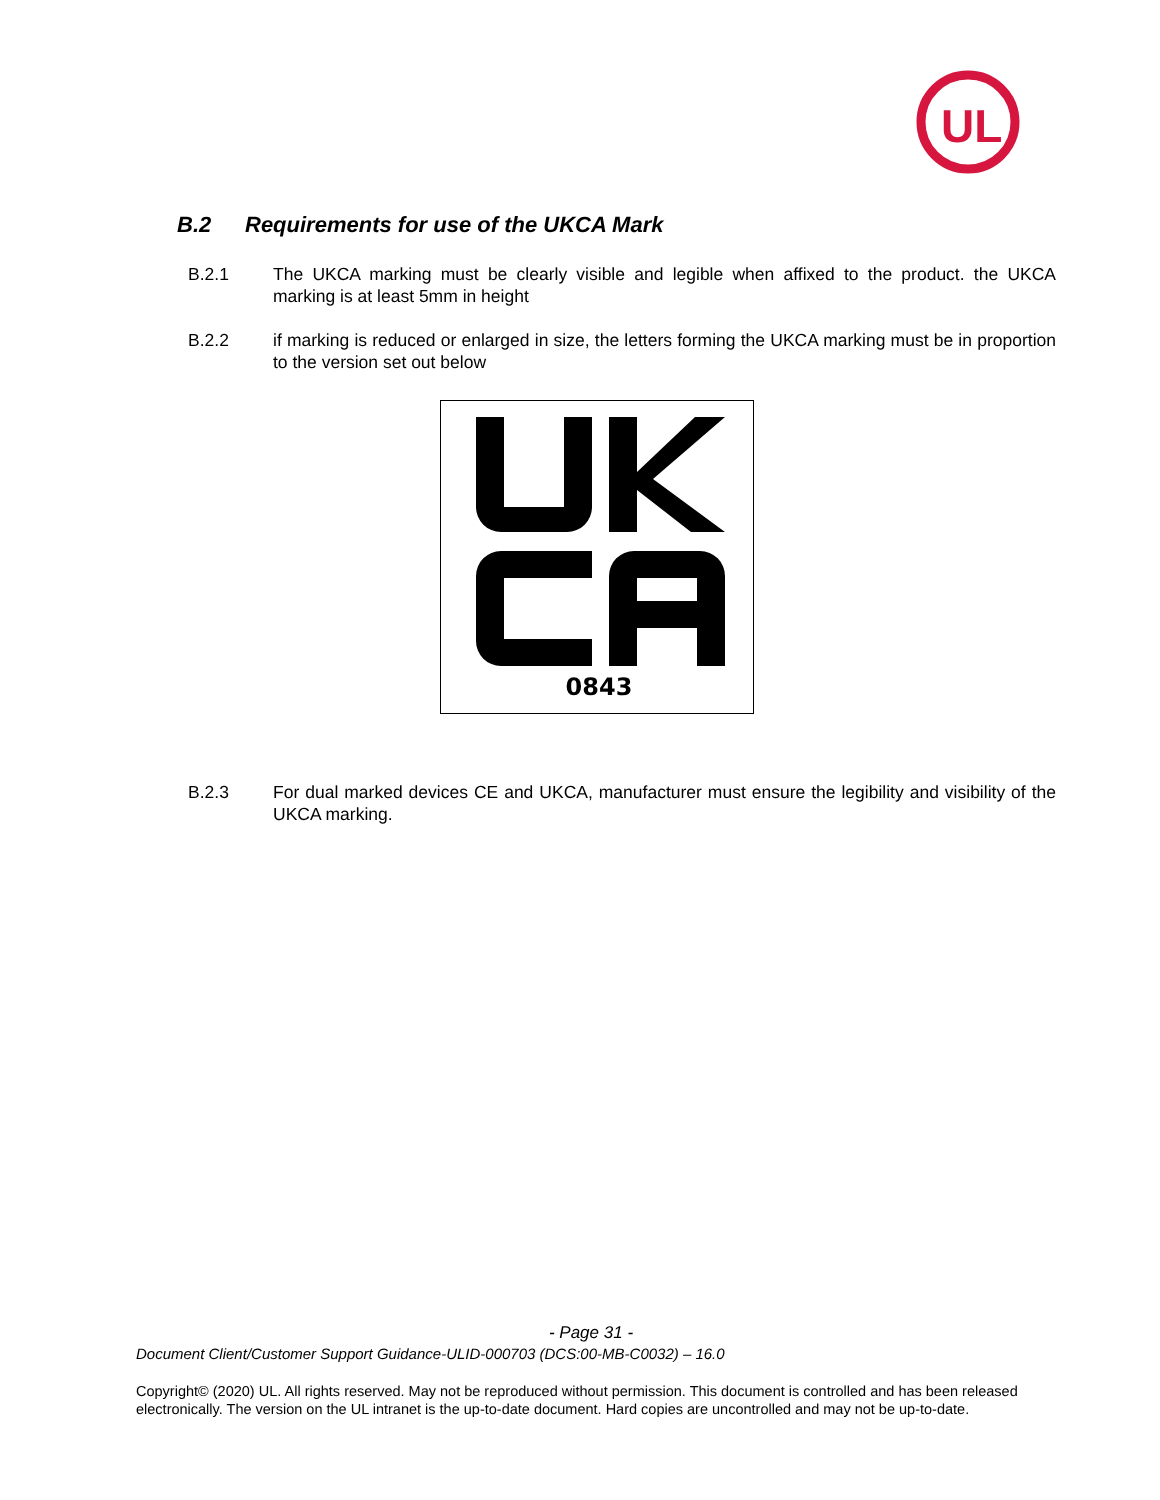UL
B.2 Requirements for use of the UKCA Mark
B.2.1 The UKCA marking must be clearly visible and legible when affixed to the product. the UKCA marking is at least 5mm in height
B.2.2 if marking is reduced or enlarged in size, the letters forming the UKCA marking must be in proportion to the version set out below
0843
B.2.3 For dual marked devices CE and UKCA, manufacturer must ensure the legibility and visibility of the UKCA marking.
- Page 31 -
Document Client/Customer Support Guidance-ULID-000703 (DCS:00-MB-C0032) – 16.0
Copyright© (2020) UL. All rights reserved. May not be reproduced without permission. This document is controlled and has been released electronically. The version on the UL intranet is the up-to-date document. Hard copies are uncontrolled and may not be up-to-date.